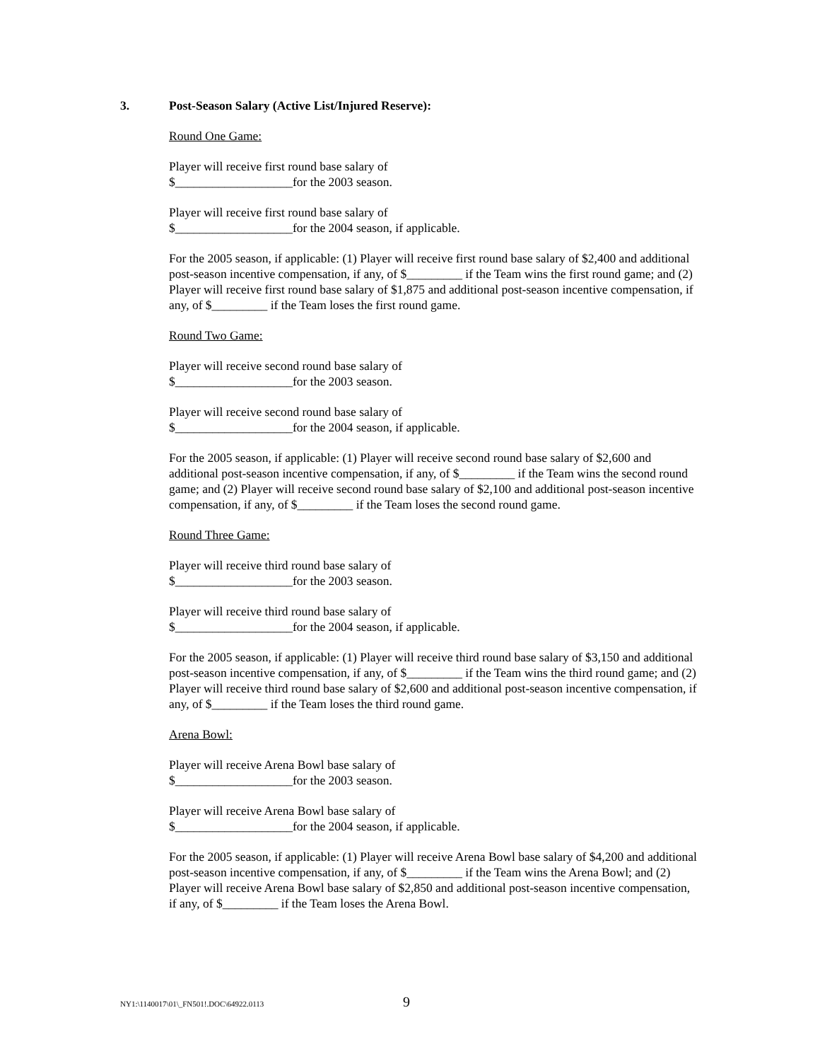3. Post-Season Salary (Active List/Injured Reserve):
Round One Game:
Player will receive first round base salary of
$___________________for the 2003 season.
Player will receive first round base salary of
$___________________for the 2004 season, if applicable.
For the 2005 season, if applicable: (1) Player will receive first round base salary of $2,400 and additional post-season incentive compensation, if any, of $_________ if the Team wins the first round game; and (2) Player will receive first round base salary of $1,875 and additional post-season incentive compensation, if any, of $_________ if the Team loses the first round game.
Round Two Game:
Player will receive second round base salary of
$___________________for the 2003 season.
Player will receive second round base salary of
$___________________for the 2004 season, if applicable.
For the 2005 season, if applicable: (1) Player will receive second round base salary of $2,600 and additional post-season incentive compensation, if any, of $_________ if the Team wins the second round game; and (2) Player will receive second round base salary of $2,100 and additional post-season incentive compensation, if any, of $_________ if the Team loses the second round game.
Round Three Game:
Player will receive third round base salary of
$___________________for the 2003 season.
Player will receive third round base salary of
$___________________for the 2004 season, if applicable.
For the 2005 season, if applicable: (1) Player will receive third round base salary of $3,150 and additional post-season incentive compensation, if any, of $_________ if the Team wins the third round game; and (2) Player will receive third round base salary of $2,600 and additional post-season incentive compensation, if any, of $_________ if the Team loses the third round game.
Arena Bowl:
Player will receive Arena Bowl base salary of
$___________________for the 2003 season.
Player will receive Arena Bowl base salary of
$___________________for the 2004 season, if applicable.
For the 2005 season, if applicable: (1) Player will receive Arena Bowl base salary of $4,200 and additional post-season incentive compensation, if any, of $_________ if the Team wins the Arena Bowl; and (2) Player will receive Arena Bowl base salary of $2,850 and additional post-season incentive compensation, if any, of $_________ if the Team loses the Arena Bowl.
NY1:\1140017\01\_FN501!.DOC\64922.0113 9